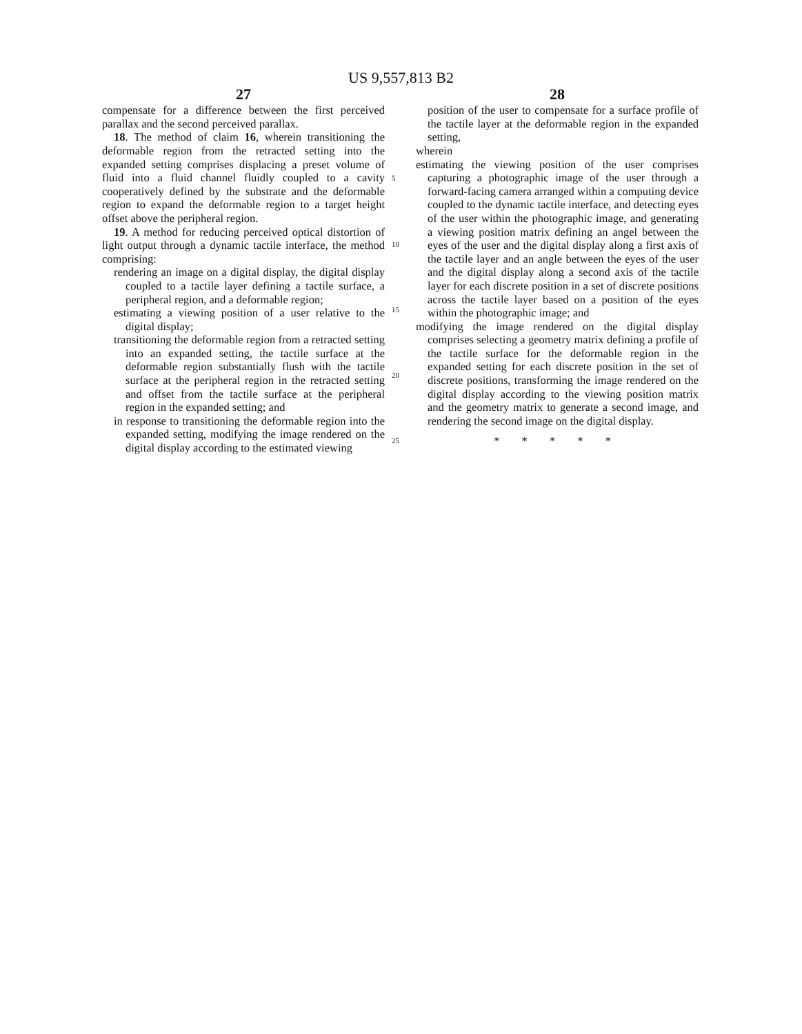US 9,557,813 B2
27
compensate for a difference between the first perceived parallax and the second perceived parallax.
18. The method of claim 16, wherein transitioning the deformable region from the retracted setting into the expanded setting comprises displacing a preset volume of fluid into a fluid channel fluidly coupled to a cavity cooperatively defined by the substrate and the deformable region to expand the deformable region to a target height offset above the peripheral region.
19. A method for reducing perceived optical distortion of light output through a dynamic tactile interface, the method comprising:
rendering an image on a digital display, the digital display coupled to a tactile layer defining a tactile surface, a peripheral region, and a deformable region;
estimating a viewing position of a user relative to the digital display;
transitioning the deformable region from a retracted setting into an expanded setting, the tactile surface at the deformable region substantially flush with the tactile surface at the peripheral region in the retracted setting and offset from the tactile surface at the peripheral region in the expanded setting; and
in response to transitioning the deformable region into the expanded setting, modifying the image rendered on the digital display according to the estimated viewing
5
10
15
20
25
28
position of the user to compensate for a surface profile of the tactile layer at the deformable region in the expanded setting,
wherein
estimating the viewing position of the user comprises capturing a photographic image of the user through a forward-facing camera arranged within a computing device coupled to the dynamic tactile interface, and detecting eyes of the user within the photographic image, and generating a viewing position matrix defining an angel between the eyes of the user and the digital display along a first axis of the tactile layer and an angle between the eyes of the user and the digital display along a second axis of the tactile layer for each discrete position in a set of discrete positions across the tactile layer based on a position of the eyes within the photographic image; and
modifying the image rendered on the digital display comprises selecting a geometry matrix defining a profile of the tactile surface for the deformable region in the expanded setting for each discrete position in the set of discrete positions, transforming the image rendered on the digital display according to the viewing position matrix and the geometry matrix to generate a second image, and rendering the second image on the digital display.
* * * * *